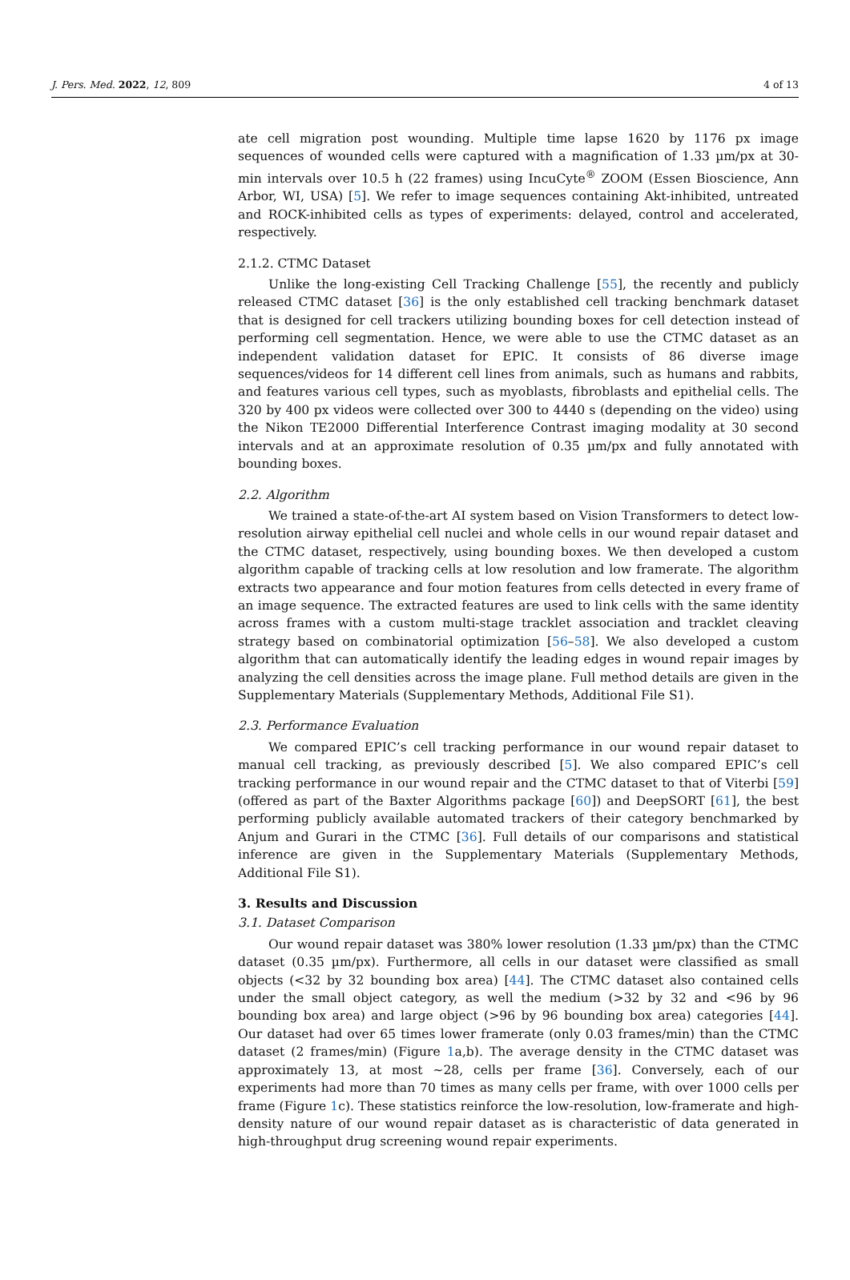J. Pers. Med. 2022, 12, 809 4 of 13
ate cell migration post wounding. Multiple time lapse 1620 by 1176 px image sequences of wounded cells were captured with a magnification of 1.33 µm/px at 30-min intervals over 10.5 h (22 frames) using IncuCyte<sup>®</sup> ZOOM (Essen Bioscience, Ann Arbor, WI, USA) [5]. We refer to image sequences containing Akt-inhibited, untreated and ROCK-inhibited cells as types of experiments: delayed, control and accelerated, respectively.
2.1.2. CTMC Dataset
Unlike the long-existing Cell Tracking Challenge [55], the recently and publicly released CTMC dataset [36] is the only established cell tracking benchmark dataset that is designed for cell trackers utilizing bounding boxes for cell detection instead of performing cell segmentation. Hence, we were able to use the CTMC dataset as an independent validation dataset for EPIC. It consists of 86 diverse image sequences/videos for 14 different cell lines from animals, such as humans and rabbits, and features various cell types, such as myoblasts, fibroblasts and epithelial cells. The 320 by 400 px videos were collected over 300 to 4440 s (depending on the video) using the Nikon TE2000 Differential Interference Contrast imaging modality at 30 second intervals and at an approximate resolution of 0.35 µm/px and fully annotated with bounding boxes.
2.2. Algorithm
We trained a state-of-the-art AI system based on Vision Transformers to detect low-resolution airway epithelial cell nuclei and whole cells in our wound repair dataset and the CTMC dataset, respectively, using bounding boxes. We then developed a custom algorithm capable of tracking cells at low resolution and low framerate. The algorithm extracts two appearance and four motion features from cells detected in every frame of an image sequence. The extracted features are used to link cells with the same identity across frames with a custom multi-stage tracklet association and tracklet cleaving strategy based on combinatorial optimization [56–58]. We also developed a custom algorithm that can automatically identify the leading edges in wound repair images by analyzing the cell densities across the image plane. Full method details are given in the Supplementary Materials (Supplementary Methods, Additional File S1).
2.3. Performance Evaluation
We compared EPIC’s cell tracking performance in our wound repair dataset to manual cell tracking, as previously described [5]. We also compared EPIC’s cell tracking performance in our wound repair and the CTMC dataset to that of Viterbi [59] (offered as part of the Baxter Algorithms package [60]) and DeepSORT [61], the best performing publicly available automated trackers of their category benchmarked by Anjum and Gurari in the CTMC [36]. Full details of our comparisons and statistical inference are given in the Supplementary Materials (Supplementary Methods, Additional File S1).
3. Results and Discussion
3.1. Dataset Comparison
Our wound repair dataset was 380% lower resolution (1.33 µm/px) than the CTMC dataset (0.35 µm/px). Furthermore, all cells in our dataset were classified as small objects (<32 by 32 bounding box area) [44]. The CTMC dataset also contained cells under the small object category, as well the medium (>32 by 32 and <96 by 96 bounding box area) and large object (>96 by 96 bounding box area) categories [44]. Our dataset had over 65 times lower framerate (only 0.03 frames/min) than the CTMC dataset (2 frames/min) (Figure 1a,b). The average density in the CTMC dataset was approximately 13, at most ~28, cells per frame [36]. Conversely, each of our experiments had more than 70 times as many cells per frame, with over 1000 cells per frame (Figure 1c). These statistics reinforce the low-resolution, low-framerate and high-density nature of our wound repair dataset as is characteristic of data generated in high-throughput drug screening wound repair experiments.